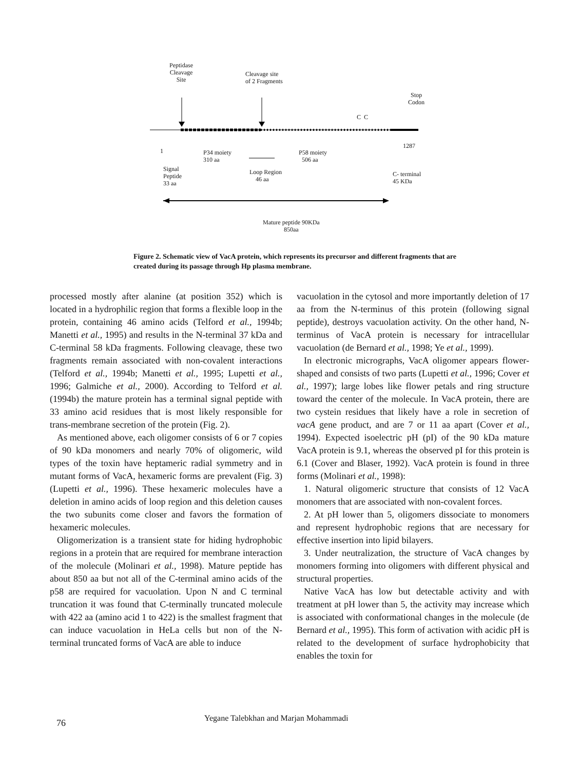Peptidase
Cleavage
Site
Cleavage site
of 2 Fragments
Stop
Codon
C C
1
1287
P34 moiety
310 aa
P58 moiety
506 aa
Signal
Peptide
33 aa
Loop Region
46 aa
C- terminal
45 KDa
Mature peptide 90KDa
850aa
Figure 2. Schematic view of VacA protein, which represents its precursor and different fragments that are created during its passage through Hp plasma membrane.
processed mostly after alanine (at position 352) which is located in a hydrophilic region that forms a flexible loop in the protein, containing 46 amino acids (Telford et al., 1994b; Manetti et al., 1995) and results in the N-terminal 37 kDa and C-terminal 58 kDa fragments. Following cleavage, these two fragments remain associated with non-covalent interactions (Telford et al., 1994b; Manetti et al., 1995; Lupetti et al., 1996; Galmiche et al., 2000). According to Telford et al. (1994b) the mature protein has a terminal signal peptide with 33 amino acid residues that is most likely responsible for trans-membrane secretion of the protein (Fig. 2).
As mentioned above, each oligomer consists of 6 or 7 copies of 90 kDa monomers and nearly 70% of oligomeric, wild types of the toxin have heptameric radial symmetry and in mutant forms of VacA, hexameric forms are prevalent (Fig. 3) (Lupetti et al., 1996). These hexameric molecules have a deletion in amino acids of loop region and this deletion causes the two subunits come closer and favors the formation of hexameric molecules.
Oligomerization is a transient state for hiding hydrophobic regions in a protein that are required for membrane interaction of the molecule (Molinari et al., 1998). Mature peptide has about 850 aa but not all of the C-terminal amino acids of the p58 are required for vacuolation. Upon N and C terminal truncation it was found that C-terminally truncated molecule with 422 aa (amino acid 1 to 422) is the smallest fragment that can induce vacuolation in HeLa cells but non of the N-terminal truncated forms of VacA are able to induce
vacuolation in the cytosol and more importantly deletion of 17 aa from the N-terminus of this protein (following signal peptide), destroys vacuolation activity. On the other hand, N-terminus of VacA protein is necessary for intracellular vacuolation (de Bernard et al., 1998; Ye et al., 1999).
In electronic micrographs, VacA oligomer appears flower-shaped and consists of two parts (Lupetti et al., 1996; Cover et al., 1997); large lobes like flower petals and ring structure toward the center of the molecule. In VacA protein, there are two cystein residues that likely have a role in secretion of vacA gene product, and are 7 or 11 aa apart (Cover et al., 1994). Expected isoelectric pH (pI) of the 90 kDa mature VacA protein is 9.1, whereas the observed pI for this protein is 6.1 (Cover and Blaser, 1992). VacA protein is found in three forms (Molinari et al., 1998):
1. Natural oligomeric structure that consists of 12 VacA monomers that are associated with non-covalent forces.
2. At pH lower than 5, oligomers dissociate to monomers and represent hydrophobic regions that are necessary for effective insertion into lipid bilayers.
3. Under neutralization, the structure of VacA changes by monomers forming into oligomers with different physical and structural properties.
Native VacA has low but detectable activity and with treatment at pH lower than 5, the activity may increase which is associated with conformational changes in the molecule (de Bernard et al., 1995). This form of activation with acidic pH is related to the development of surface hydrophobicity that enables the toxin for
76 Yegane Talebkhan and Marjan Mohammadi